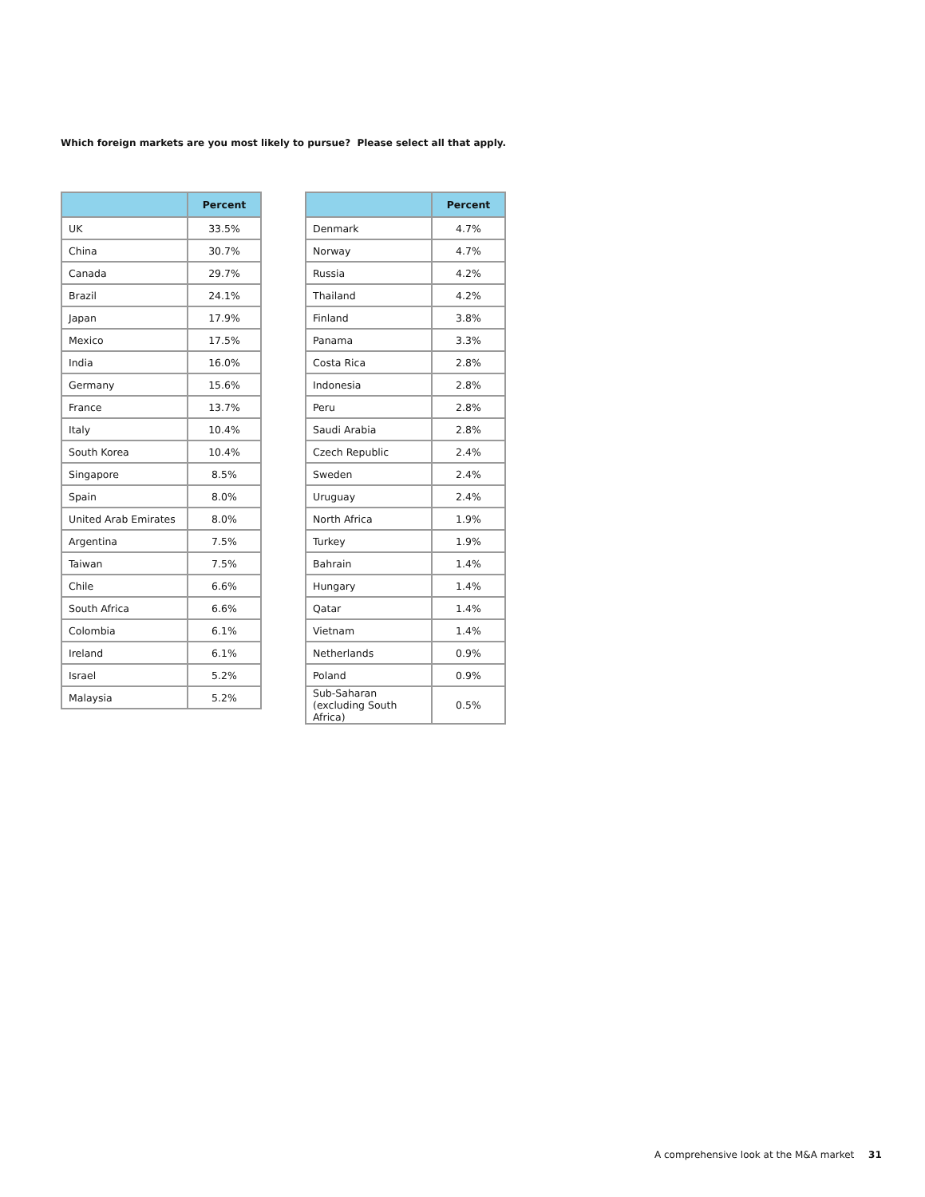Which foreign markets are you most likely to pursue? Please select all that apply.
| | Percent |
| --- | --- |
| UK | 33.5% |
| China | 30.7% |
| Canada | 29.7% |
| Brazil | 24.1% |
| Japan | 17.9% |
| Mexico | 17.5% |
| India | 16.0% |
| Germany | 15.6% |
| France | 13.7% |
| Italy | 10.4% |
| South Korea | 10.4% |
| Singapore | 8.5% |
| Spain | 8.0% |
| United Arab Emirates | 8.0% |
| Argentina | 7.5% |
| Taiwan | 7.5% |
| Chile | 6.6% |
| South Africa | 6.6% |
| Colombia | 6.1% |
| Ireland | 6.1% |
| Israel | 5.2% |
| Malaysia | 5.2% |
| | Percent |
| --- | --- |
| Denmark | 4.7% |
| Norway | 4.7% |
| Russia | 4.2% |
| Thailand | 4.2% |
| Finland | 3.8% |
| Panama | 3.3% |
| Costa Rica | 2.8% |
| Indonesia | 2.8% |
| Peru | 2.8% |
| Saudi Arabia | 2.8% |
| Czech Republic | 2.4% |
| Sweden | 2.4% |
| Uruguay | 2.4% |
| North Africa | 1.9% |
| Turkey | 1.9% |
| Bahrain | 1.4% |
| Hungary | 1.4% |
| Qatar | 1.4% |
| Vietnam | 1.4% |
| Netherlands | 0.9% |
| Poland | 0.9% |
| Sub-Saharan (excluding South Africa) | 0.5% |
A comprehensive look at the M&A market 31